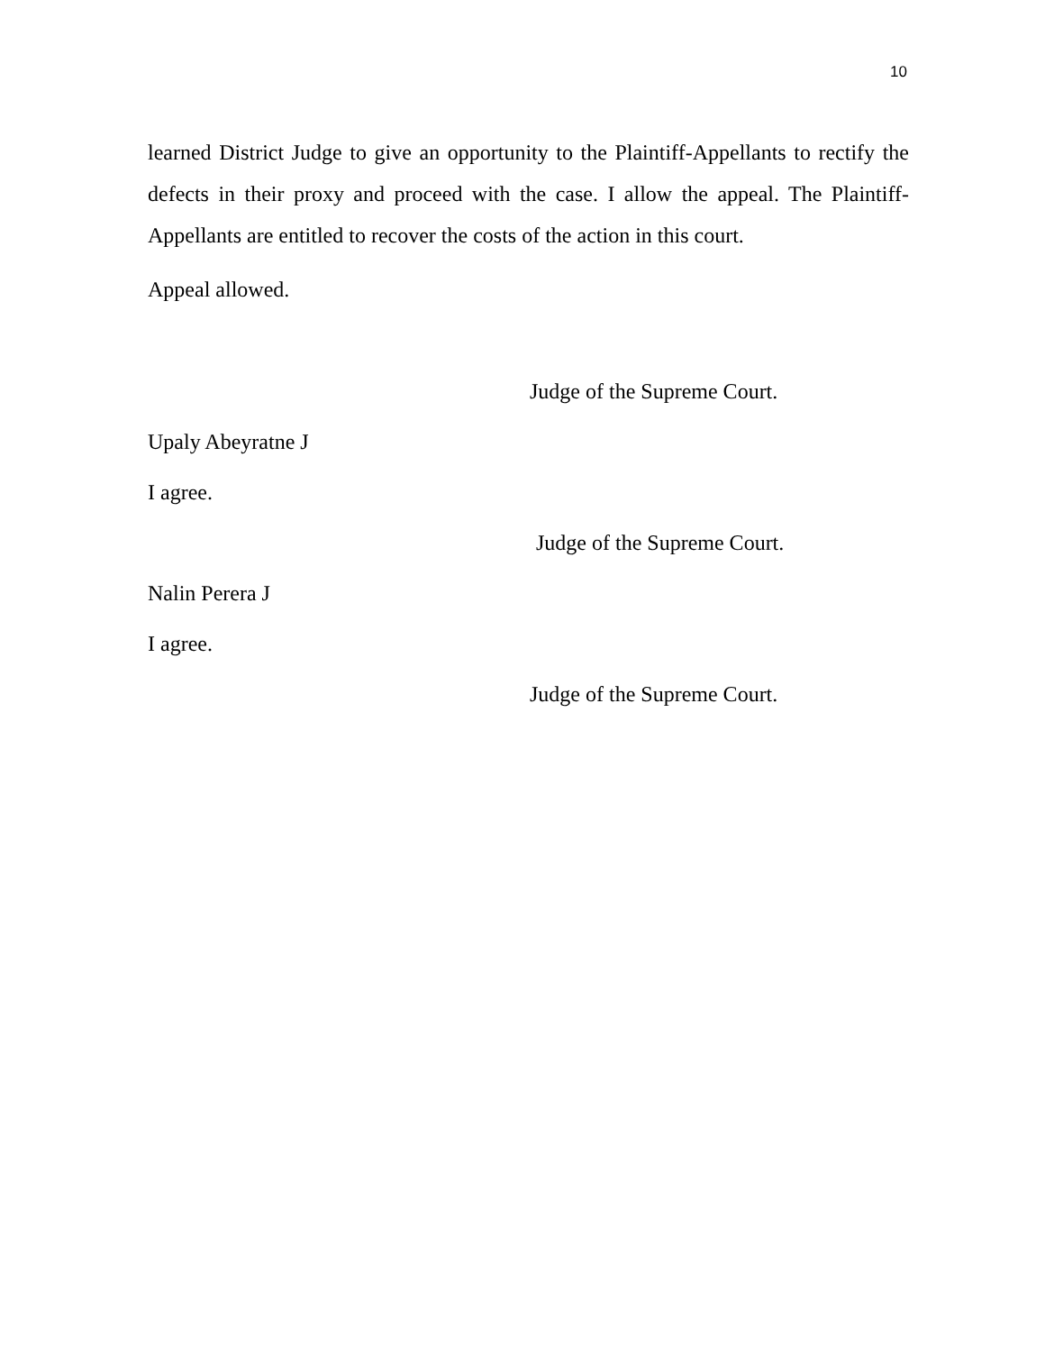10
learned District Judge to give an opportunity to the Plaintiff-Appellants to rectify the defects in their proxy and proceed with the case. I allow the appeal. The Plaintiff-Appellants are entitled to recover the costs of the action in this court.
Appeal allowed.
Judge of the Supreme Court.
Upaly Abeyratne J
I agree.
Judge of the Supreme Court.
Nalin Perera J
I agree.
Judge of the Supreme Court.